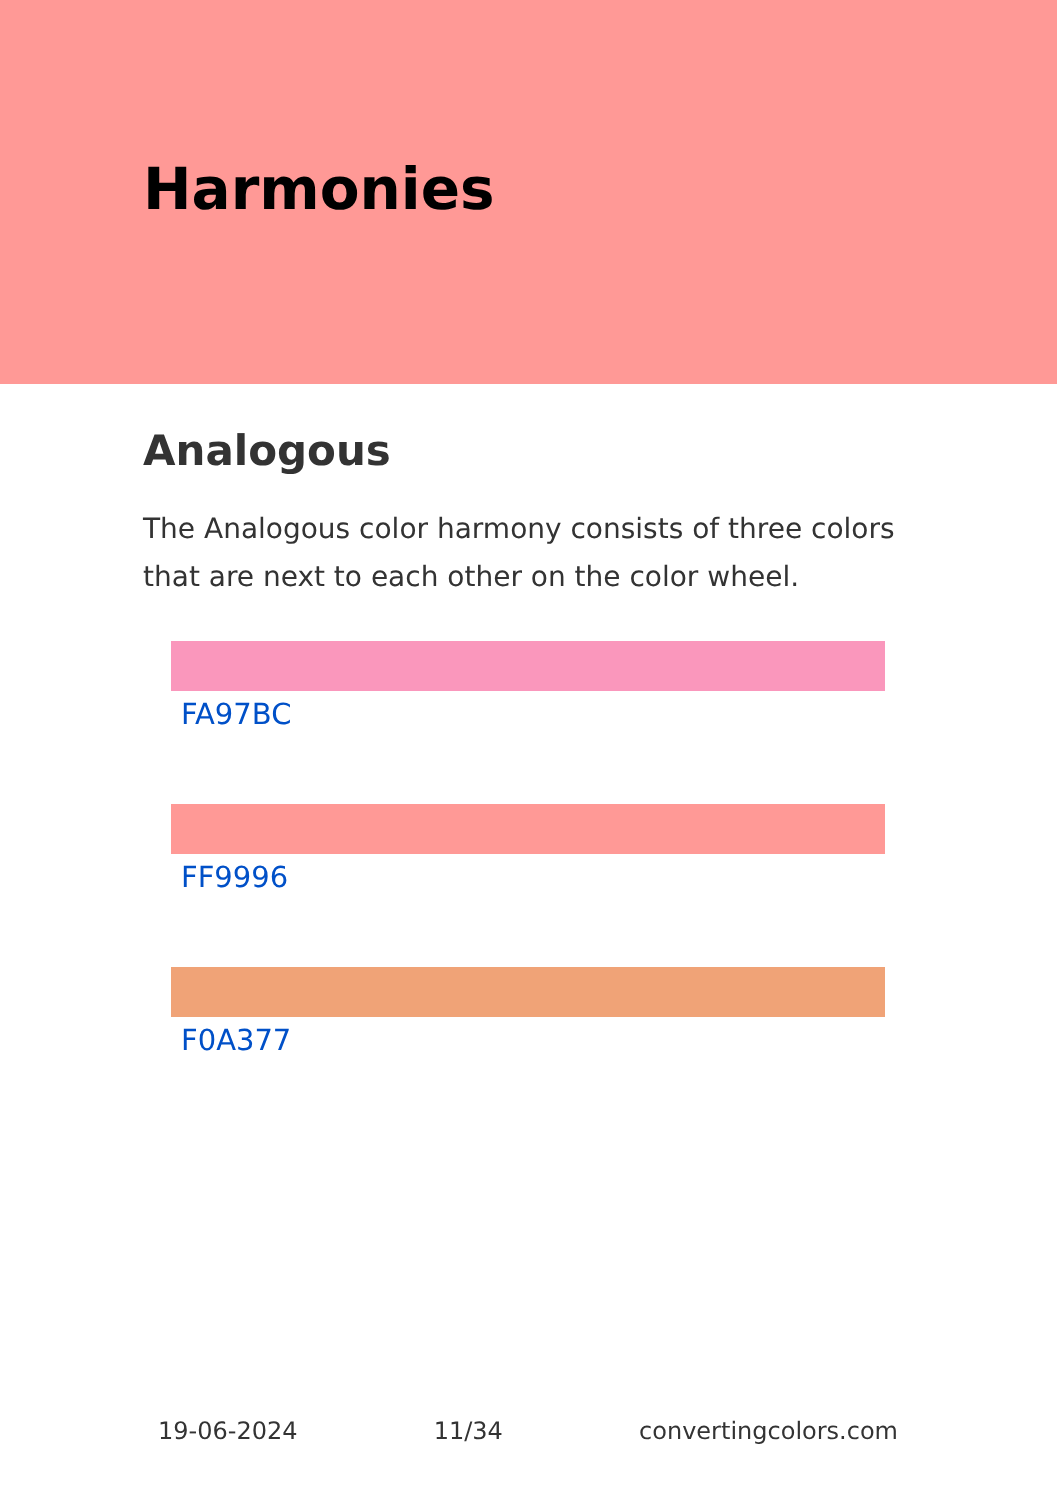Harmonies
Analogous
The Analogous color harmony consists of three colors that are next to each other on the color wheel.
FA97BC
FF9996
F0A377
19-06-2024 11/34 convertingcolors.com